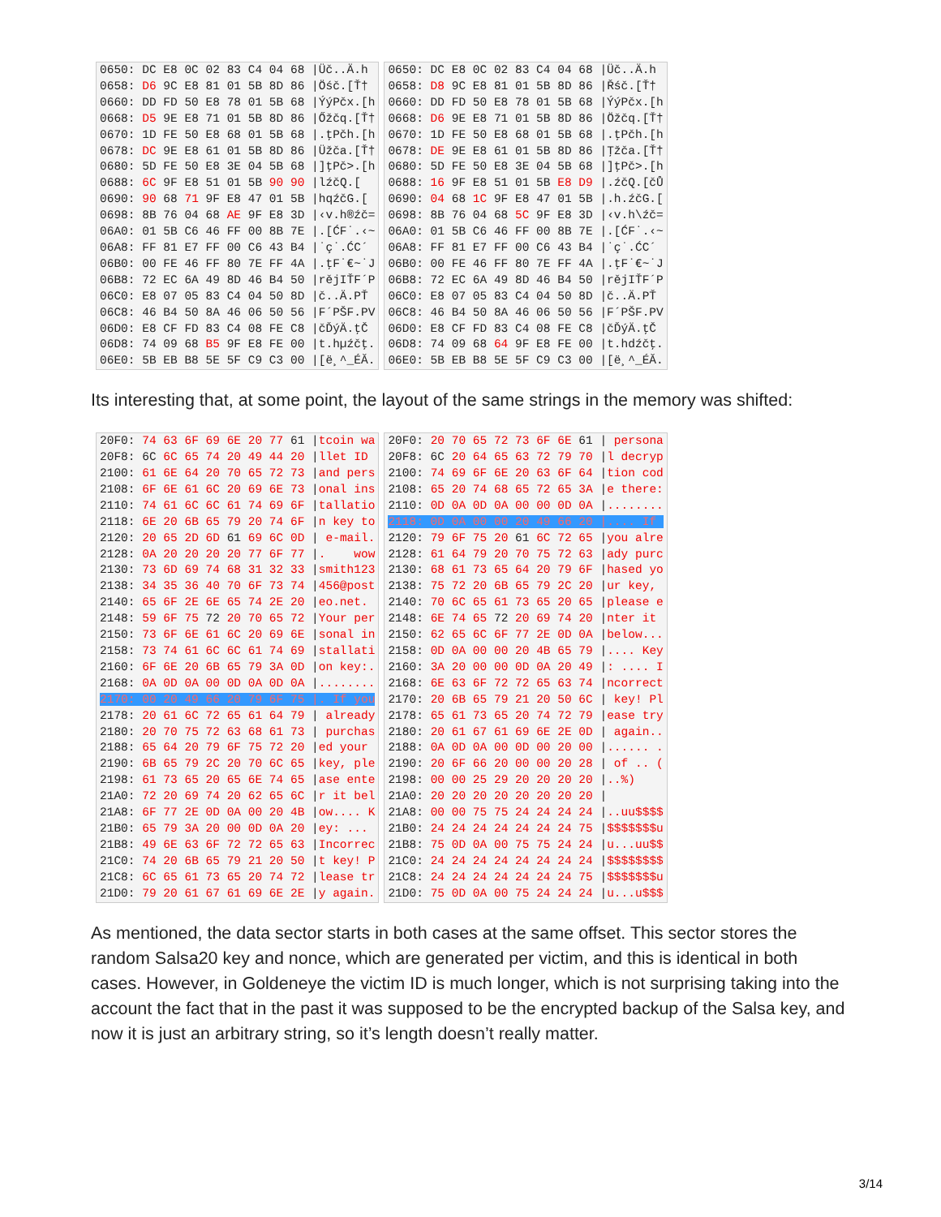0650: DC E8 0C 02 83 C4 04 68 |Üč..Ä.h 0658: D6 9C E8 81 01 5B 8D 86 |Öśč.[Ť† 0660: DD FD 50 E8 78 01 5B 68 |ÝýPčx.[h 0668: D5 9E E8 71 01 5B 8D 86 |Őžčq.[Ť† 0670: 1D FE 50 E8 68 01 5B 68 |.ţPčh.[h 0678: DC 9E E8 61 01 5B 8D 86 |Üžča.[Ť† 0680: 5D FE 50 E8 3E 04 5B 68 |]ţPč>.[h 0688: 6C 9F E8 51 01 5B 90 90 |lźčQ.[ 0690: 90 68 71 9F E8 47 01 5B |hqźčG.[ 0698: 8B 76 04 68 AE 9F E8 3D |‹v.h®źč= 06A0: 01 5B C6 46 FF 00 8B 7E |.[ĆF˙.‹~ 06A8: FF 81 E7 FF 00 C6 43 B4 |˙ç˙.ĆC´ 06B0: 00 FE 46 FF 80 7E FF 4A |.ţF˙€~˙J 06B8: 72 EC 6A 49 8D 46 B4 50 |rějIŤF´P 06C0: E8 07 05 83 C4 04 50 8D |č..Ä.PŤ 06C8: 46 B4 50 8A 46 06 50 56 |F´PŠF.PV 06D0: E8 CF FD 83 C4 08 FE C8 |čĎýÄ.ţČ 06D8: 74 09 68 B5 9F E8 FE 00 |t.hµźčţ. 06E0: 5B EB B8 5E 5F C9 C3 00 |[ë¸^_ÉĂ.
0650: DC E8 0C 02 83 C4 04 68 |Üč..Ä.h 0658: D8 9C E8 81 01 5B 8D 86 |Řśč.[Ť† 0660: DD FD 50 E8 78 01 5B 68 |ÝýPčx.[h 0668: D6 9E E8 71 01 5B 8D 86 |Öžčq.[Ť† 0670: 1D FE 50 E8 68 01 5B 68 |.ţPčh.[h 0678: DE 9E E8 61 01 5B 8D 86 |Ţžča.[Ť† 0680: 5D FE 50 E8 3E 04 5B 68 |]ţPč>.[h 0688: 16 9F E8 51 01 5B E8 D9 |.źčQ.[čŮ 0690: 04 68 1C 9F E8 47 01 5B |.h.źčG.[ 0698: 8B 76 04 68 5C 9F E8 3D |‹v.h\źč= 06A0: 01 5B C6 46 FF 00 8B 7E |.[ĆF˙.‹~ 06A8: FF 81 E7 FF 00 C6 43 B4 |˙ç˙.ĆC´ 06B0: 00 FE 46 FF 80 7E FF 4A |.ţF˙€~˙J 06B8: 72 EC 6A 49 8D 46 B4 50 |rějIŤF´P 06C0: E8 07 05 83 C4 04 50 8D |č..Ä.PŤ 06C8: 46 B4 50 8A 46 06 50 56 |F´PŠF.PV 06D0: E8 CF FD 83 C4 08 FE C8 |čĎýÄ.ţČ 06D8: 74 09 68 64 9F E8 FE 00 |t.hdźčţ. 06E0: 5B EB B8 5E 5F C9 C3 00 |[ë¸^_ÉĂ.
Its interesting that, at some point, the layout of the same strings in the memory was shifted:
20F0: 74 63 6F 69 6E 20 77 61 |tcoin wa 20F8: 6C 6C 65 74 20 49 44 20 |llet ID 2100: 61 6E 64 20 70 65 72 73 |and pers 2108: 6F 6E 61 6C 20 69 6E 73 |onal ins 2110: 74 61 6C 6C 61 74 69 6F |tallatio 2118: 6E 20 6B 65 79 20 74 6F |n key to 2120: 20 65 2D 6D 61 69 6C 0D | e-mail. 2128: 0A 20 20 20 20 77 6F 77 |. wow 2130: 73 6D 69 74 68 31 32 33 |smith123 2138: 34 35 36 40 70 6F 73 74 |456@post 2140: 65 6F 2E 6E 65 74 2E 20 |eo.net. 2148: 59 6F 75 72 20 70 65 72 |Your per 2150: 73 6F 6E 61 6C 20 69 6E |sonal in 2158: 73 74 61 6C 6C 61 74 69 |stallati 2160: 6F 6E 20 6B 65 79 3A 0D |on key:. 2168: 0A 0D 0A 00 0D 0A 0D 0A |........ 2170: 00 20 49 66 20 79 6F 75 |. If you 2178: 20 61 6C 72 65 61 64 79 | already 2180: 20 70 75 72 63 68 61 73 | purchas 2188: 65 64 20 79 6F 75 72 20 |ed your 2190: 6B 65 79 2C 20 70 6C 65 |key, ple 2198: 61 73 65 20 65 6E 74 65 |ase ente 21A0: 72 20 69 74 20 62 65 6C |r it bel 21A8: 6F 77 2E 0D 0A 00 20 4B |ow.... K 21B0: 65 79 3A 20 00 0D 0A 20 |ey: ... 21B8: 49 6E 63 6F 72 72 65 63 |Incorrec 21C0: 74 20 6B 65 79 21 20 50 |t key! P 21C8: 6C 65 61 73 65 20 74 72 |lease tr 21D0: 79 20 61 67 61 69 6E 2E |y again.
20F0: 20 70 65 72 73 6F 6E 61 | persona 20F8: 6C 20 64 65 63 72 79 70 |l decryp 2100: 74 69 6F 6E 20 63 6F 64 |tion cod 2108: 65 20 74 68 65 72 65 3A |e there: 2110: 0D 0A 0D 0A 00 00 0D 0A |........ 2118: 0D 0A 00 00 20 49 66 20 |.... If 2120: 79 6F 75 20 61 6C 72 65 |you alre 2128: 61 64 79 20 70 75 72 63 |ady purc 2130: 68 61 73 65 64 20 79 6F |hased yo 2138: 75 72 20 6B 65 79 2C 20 |ur key, 2140: 70 6C 65 61 73 65 20 65 |please e 2148: 6E 74 65 72 20 69 74 20 |nter it 2150: 62 65 6C 6F 77 2E 0D 0A |below... 2158: 0D 0A 00 00 20 4B 65 79 |.... Key 2160: 3A 20 00 00 0D 0A 20 49 |: .... I 2168: 6E 63 6F 72 72 65 63 74 |ncorrect 2170: 20 6B 65 79 21 20 50 6C | key! Pl 2178: 65 61 73 65 20 74 72 79 |ease try 2180: 20 61 67 61 69 6E 2E 0D | again.. 2188: 0A 0D 0A 00 0D 00 20 00 |...... . 2190: 20 6F 66 20 00 00 20 28 | of .. ( 2198: 00 00 25 29 20 20 20 20 |..%) 21A0: 20 20 20 20 20 20 20 20 | 21A8: 00 00 75 75 24 24 24 24 |..uu$$$$ 21B0: 24 24 24 24 24 24 24 75 |$$$$$$$u 21B8: 75 0D 0A 00 75 75 24 24 |u...uu$$ 21C0: 24 24 24 24 24 24 24 24 |$$$$$$$$ 21C8: 24 24 24 24 24 24 24 75 |$$$$$$$u 21D0: 75 0D 0A 00 75 24 24 24 |u...u$$$
As mentioned, the data sector starts in both cases at the same offset. This sector stores the random Salsa20 key and nonce, which are generated per victim, and this is identical in both cases. However, in Goldeneye the victim ID is much longer, which is not surprising taking into the account the fact that in the past it was supposed to be the encrypted backup of the Salsa key, and now it is just an arbitrary string, so it’s length doesn’t really matter.
3/14